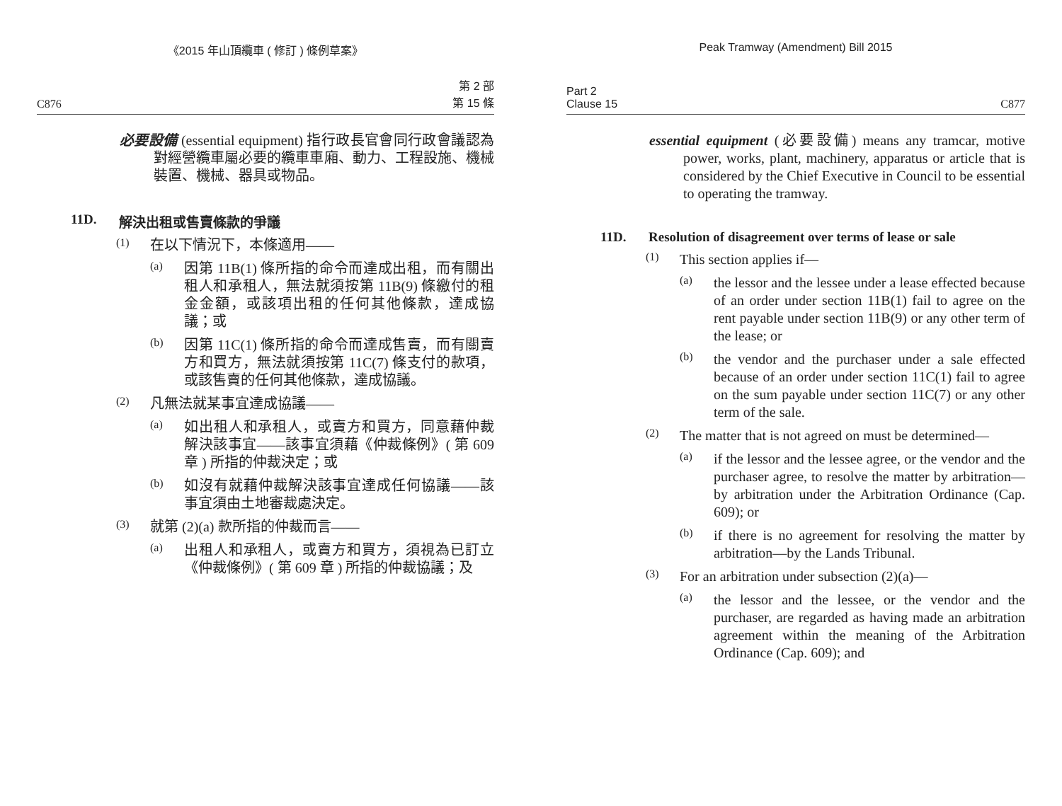《2015 年山頂纜車 ( 修訂 ) 條例草案》
C876 第 2 部
第 15 條
必要設備 (essential equipment) 指行政長官會同行政會議認為對經營纜車屬必要的纜車車廂、動力、工程設施、機械裝置、機械、器具或物品。
11D. 解決出租或售賣條款的爭議
(1)
在以下情況下，本條適用——
(a)
因第 11B(1) 條所指的命令而達成出租，而有關出租人和承租人，無法就須按第 11B(9) 條繳付的租金金額，或該項出租的任何其他條款，達成協議；或
(b)
因第 11C(1) 條所指的命令而達成售賣，而有關賣方和買方，無法就須按第 11C(7) 條支付的款項，或該售賣的任何其他條款，達成協議。
(2)
凡無法就某事宜達成協議——
(a)
如出租人和承租人，或賣方和買方，同意藉仲裁解決該事宜——該事宜須藉《仲裁條例》( 第 609 章 ) 所指的仲裁決定；或
(b)
如沒有就藉仲裁解決該事宜達成任何協議——該事宜須由土地審裁處決定。
(3)
就第 (2)(a) 款所指的仲裁而言——
(a)
出租人和承租人，或賣方和買方，須視為已訂立《仲裁條例》( 第 609 章 ) 所指的仲裁協議；及
Peak Tramway (Amendment) Bill 2015
Part 2
Clause 15 C877
essential equipment (必要設備) means any tramcar, motive power, works, plant, machinery, apparatus or article that is considered by the Chief Executive in Council to be essential to operating the tramway.
11D. Resolution of disagreement over terms of lease or sale
(1)
This section applies if—
(a)
the lessor and the lessee under a lease effected because of an order under section 11B(1) fail to agree on the rent payable under section 11B(9) or any other term of the lease; or
(b)
the vendor and the purchaser under a sale effected because of an order under section 11C(1) fail to agree on the sum payable under section 11C(7) or any other term of the sale.
(2)
The matter that is not agreed on must be determined—
(a)
if the lessor and the lessee agree, or the vendor and the purchaser agree, to resolve the matter by arbitration—by arbitration under the Arbitration Ordinance (Cap. 609); or
(b)
if there is no agreement for resolving the matter by arbitration—by the Lands Tribunal.
(3)
For an arbitration under subsection (2)(a)—
(a)
the lessor and the lessee, or the vendor and the purchaser, are regarded as having made an arbitration agreement within the meaning of the Arbitration Ordinance (Cap. 609); and